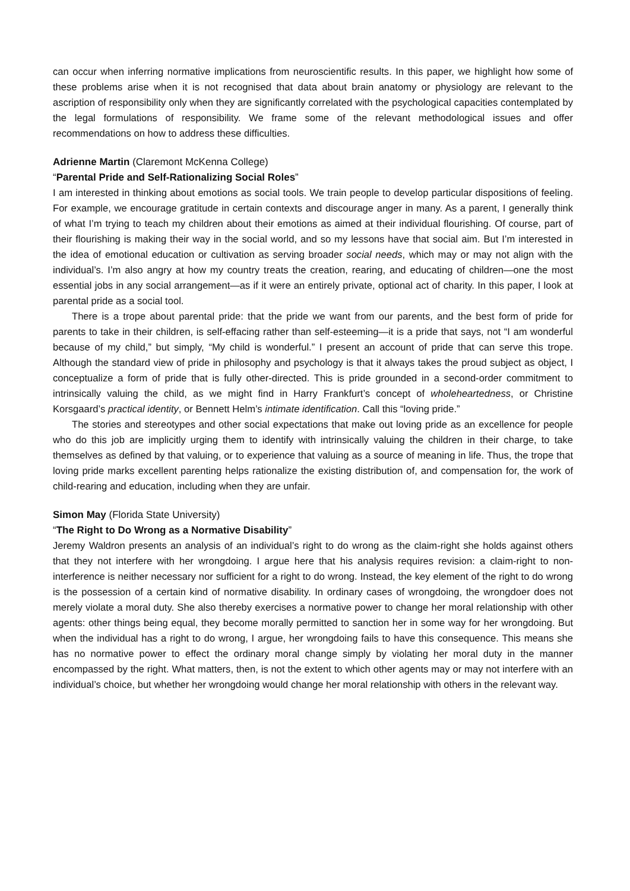can occur when inferring normative implications from neuroscientific results. In this paper, we highlight how some of these problems arise when it is not recognised that data about brain anatomy or physiology are relevant to the ascription of responsibility only when they are significantly correlated with the psychological capacities contemplated by the legal formulations of responsibility. We frame some of the relevant methodological issues and offer recommendations on how to address these difficulties.
Adrienne Martin (Claremont McKenna College)
“Parental Pride and Self-Rationalizing Social Roles”
I am interested in thinking about emotions as social tools. We train people to develop particular dispositions of feeling. For example, we encourage gratitude in certain contexts and discourage anger in many. As a parent, I generally think of what I’m trying to teach my children about their emotions as aimed at their individual flourishing. Of course, part of their flourishing is making their way in the social world, and so my lessons have that social aim. But I’m interested in the idea of emotional education or cultivation as serving broader social needs, which may or may not align with the individual’s. I’m also angry at how my country treats the creation, rearing, and educating of children—one the most essential jobs in any social arrangement—as if it were an entirely private, optional act of charity. In this paper, I look at parental pride as a social tool.
There is a trope about parental pride: that the pride we want from our parents, and the best form of pride for parents to take in their children, is self-effacing rather than self-esteeming—it is a pride that says, not “I am wonderful because of my child,” but simply, “My child is wonderful.” I present an account of pride that can serve this trope. Although the standard view of pride in philosophy and psychology is that it always takes the proud subject as object, I conceptualize a form of pride that is fully other-directed. This is pride grounded in a second-order commitment to intrinsically valuing the child, as we might find in Harry Frankfurt’s concept of wholeheartedness, or Christine Korsgaard’s practical identity, or Bennett Helm’s intimate identification. Call this “loving pride.”
The stories and stereotypes and other social expectations that make out loving pride as an excellence for people who do this job are implicitly urging them to identify with intrinsically valuing the children in their charge, to take themselves as defined by that valuing, or to experience that valuing as a source of meaning in life. Thus, the trope that loving pride marks excellent parenting helps rationalize the existing distribution of, and compensation for, the work of child-rearing and education, including when they are unfair.
Simon May (Florida State University)
“The Right to Do Wrong as a Normative Disability”
Jeremy Waldron presents an analysis of an individual’s right to do wrong as the claim-right she holds against others that they not interfere with her wrongdoing. I argue here that his analysis requires revision: a claim-right to non-interference is neither necessary nor sufficient for a right to do wrong. Instead, the key element of the right to do wrong is the possession of a certain kind of normative disability. In ordinary cases of wrongdoing, the wrongdoer does not merely violate a moral duty. She also thereby exercises a normative power to change her moral relationship with other agents: other things being equal, they become morally permitted to sanction her in some way for her wrongdoing. But when the individual has a right to do wrong, I argue, her wrongdoing fails to have this consequence. This means she has no normative power to effect the ordinary moral change simply by violating her moral duty in the manner encompassed by the right. What matters, then, is not the extent to which other agents may or may not interfere with an individual’s choice, but whether her wrongdoing would change her moral relationship with others in the relevant way.